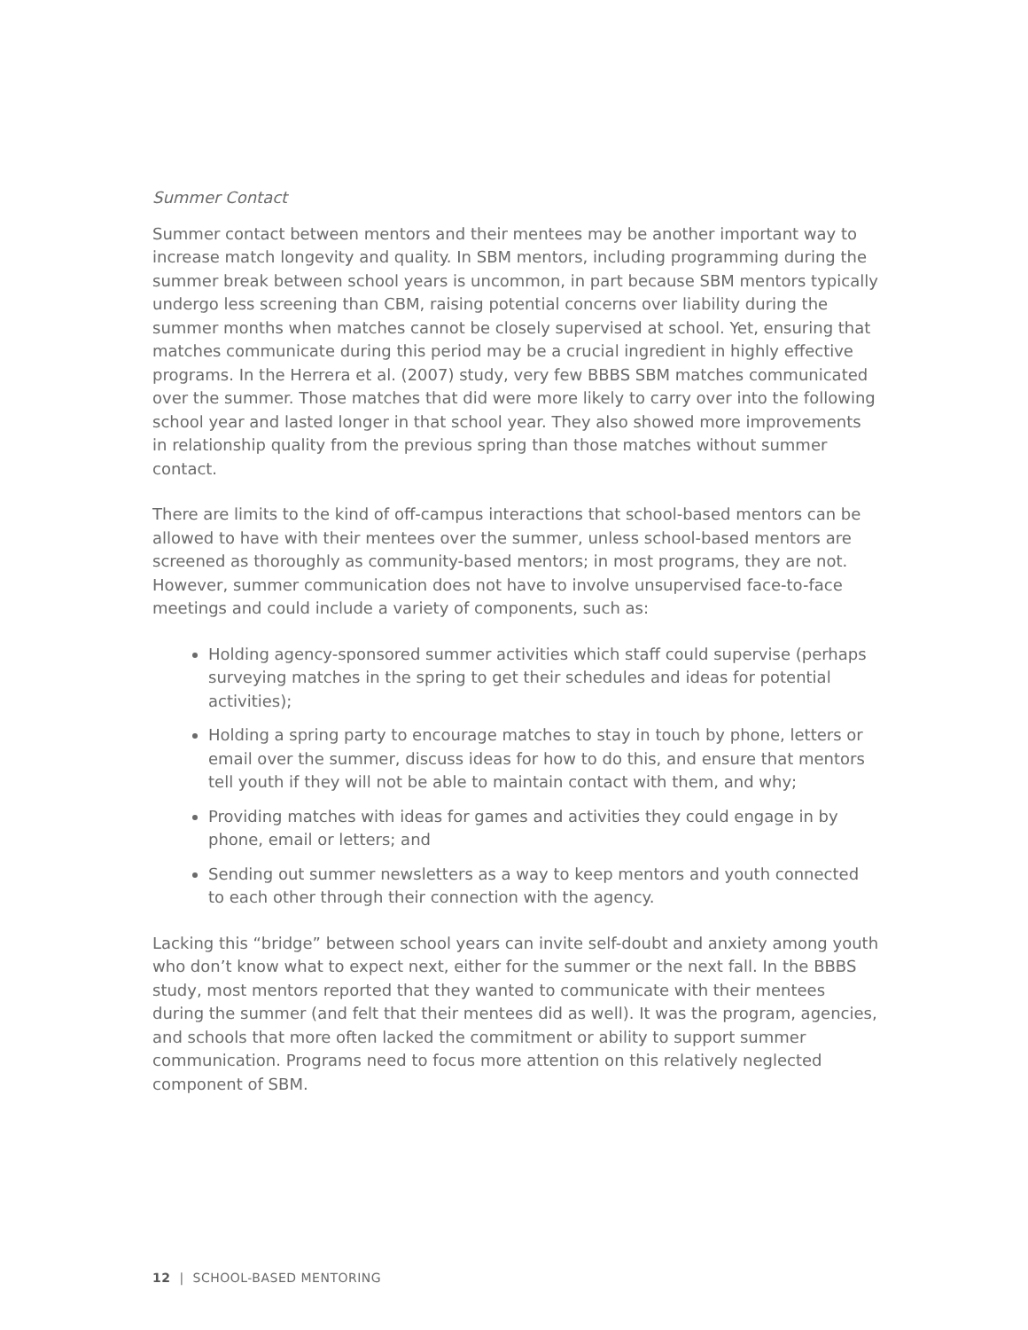Summer Contact
Summer contact between mentors and their mentees may be another important way to increase match longevity and quality. In SBM mentors, including programming during the summer break between school years is uncommon, in part because SBM mentors typically undergo less screening than CBM, raising potential concerns over liability during the summer months when matches cannot be closely supervised at school. Yet, ensuring that matches communicate during this period may be a crucial ingredient in highly effective programs. In the Herrera et al. (2007) study, very few BBBS SBM matches communicated over the summer. Those matches that did were more likely to carry over into the following school year and lasted longer in that school year. They also showed more improvements in relationship quality from the previous spring than those matches without summer contact.
There are limits to the kind of off-campus interactions that school-based mentors can be allowed to have with their mentees over the summer, unless school-based mentors are screened as thoroughly as community-based mentors; in most programs, they are not. However, summer communication does not have to involve unsupervised face-to-face meetings and could include a variety of components, such as:
Holding agency-sponsored summer activities which staff could supervise (perhaps surveying matches in the spring to get their schedules and ideas for potential activities);
Holding a spring party to encourage matches to stay in touch by phone, letters or email over the summer, discuss ideas for how to do this, and ensure that mentors tell youth if they will not be able to maintain contact with them, and why;
Providing matches with ideas for games and activities they could engage in by phone, email or letters; and
Sending out summer newsletters as a way to keep mentors and youth connected to each other through their connection with the agency.
Lacking this “bridge” between school years can invite self-doubt and anxiety among youth who don’t know what to expect next, either for the summer or the next fall. In the BBBS study, most mentors reported that they wanted to communicate with their mentees during the summer (and felt that their mentees did as well). It was the program, agencies, and schools that more often lacked the commitment or ability to support summer communication. Programs need to focus more attention on this relatively neglected component of SBM.
12 | SCHOOL-BASED MENTORING